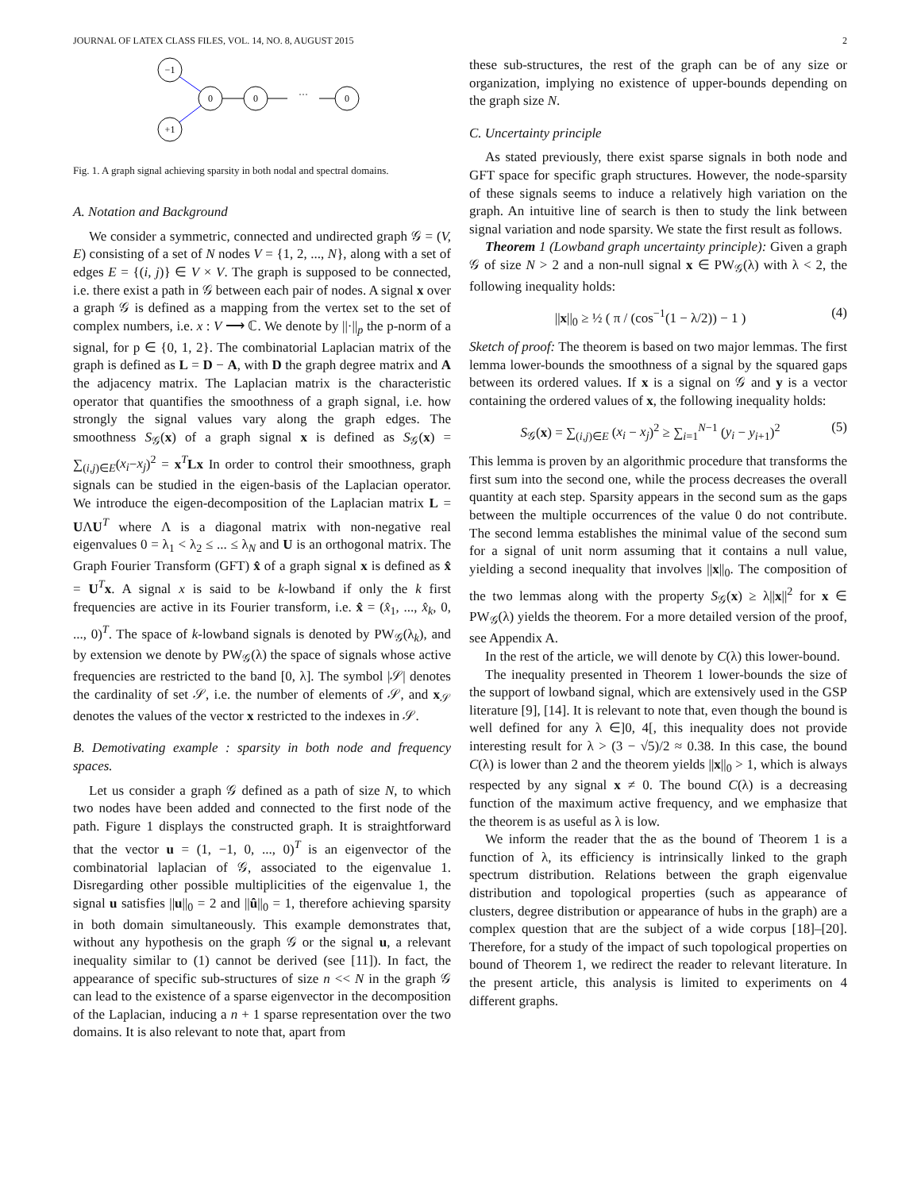JOURNAL OF LATEX CLASS FILES, VOL. 14, NO. 8, AUGUST 2015 2
−1
0
0
···
0
+1
Fig. 1. A graph signal achieving sparsity in both nodal and spectral domains.
A. Notation and Background
We consider a symmetric, connected and undirected graph 𝒢 = (V, E) consisting of a set of N nodes V = {1, 2, ..., N}, along with a set of edges E = {(i, j)} ∈ V × V. The graph is supposed to be connected, i.e. there exist a path in 𝒢 between each pair of nodes. A signal x over a graph 𝒢 is defined as a mapping from the vertex set to the set of complex numbers, i.e. x : V ⟶ ℂ. We denote by ||·||<sub>p</sub> the p-norm of a signal, for p ∈ {0, 1, 2}. The combinatorial Laplacian matrix of the graph is defined as L = D − A, with D the graph degree matrix and A the adjacency matrix. The Laplacian matrix is the characteristic operator that quantifies the smoothness of a graph signal, i.e. how strongly the signal values vary along the graph edges. The smoothness S<sub>𝒢</sub>(x) of a graph signal x is defined as S<sub>𝒢</sub>(x) = ∑<sub>(i,j)∈E</sub>(x<sub>i</sub>−x<sub>j</sub>)<sup>2</sup> = x<sup>T</sup>Lx In order to control their smoothness, graph signals can be studied in the eigen-basis of the Laplacian operator. We introduce the eigen-decomposition of the Laplacian matrix L = UΛU<sup>T</sup> where Λ is a diagonal matrix with non-negative real eigenvalues 0 = λ<sub>1</sub> < λ<sub>2</sub> ≤ ... ≤ λ<sub>N</sub> and U is an orthogonal matrix. The Graph Fourier Transform (GFT) x̂ of a graph signal x is defined as x̂ = U<sup>T</sup>x. A signal x is said to be k-lowband if only the k first frequencies are active in its Fourier transform, i.e. x̂ = (x̂<sub>1</sub>, ..., x̂<sub>k</sub>, 0, ..., 0)<sup>T</sup>. The space of k-lowband signals is denoted by PW<sub>𝒢</sub>(λ<sub>k</sub>), and by extension we denote by PW<sub>𝒢</sub>(λ) the space of signals whose active frequencies are restricted to the band [0, λ]. The symbol |𝒮| denotes the cardinality of set 𝒮, i.e. the number of elements of 𝒮, and x<sub>𝒮</sub> denotes the values of the vector x restricted to the indexes in 𝒮.
B. Demotivating example : sparsity in both node and frequency spaces.
Let us consider a graph 𝒢 defined as a path of size N, to which two nodes have been added and connected to the first node of the path. Figure 1 displays the constructed graph. It is straightforward that the vector u = (1, −1, 0, ..., 0)<sup>T</sup> is an eigenvector of the combinatorial laplacian of 𝒢, associated to the eigenvalue 1. Disregarding other possible multiplicities of the eigenvalue 1, the signal u satisfies ||u||<sub>0</sub> = 2 and ||û||<sub>0</sub> = 1, therefore achieving sparsity in both domain simultaneously. This example demonstrates that, without any hypothesis on the graph 𝒢 or the signal u, a relevant inequality similar to (1) cannot be derived (see [11]). In fact, the appearance of specific sub-structures of size n << N in the graph 𝒢 can lead to the existence of a sparse eigenvector in the decomposition of the Laplacian, inducing a n + 1 sparse representation over the two domains. It is also relevant to note that, apart from
these sub-structures, the rest of the graph can be of any size or organization, implying no existence of upper-bounds depending on the graph size N.
C. Uncertainty principle
As stated previously, there exist sparse signals in both node and GFT space for specific graph structures. However, the node-sparsity of these signals seems to induce a relatively high variation on the graph. An intuitive line of search is then to study the link between signal variation and node sparsity. We state the first result as follows.
Theorem 1 (Lowband graph uncertainty principle): Given a graph 𝒢 of size N > 2 and a non-null signal x ∈ PW<sub>𝒢</sub>(λ) with λ < 2, the following inequality holds:
||x||<sub>0</sub> ≥ ½ ( π / (cos<sup>−1</sup>(1 − λ/2)) − 1 ) (4)
Sketch of proof: The theorem is based on two major lemmas. The first lemma lower-bounds the smoothness of a signal by the squared gaps between its ordered values. If x is a signal on 𝒢 and y is a vector containing the ordered values of x, the following inequality holds:
S<sub>𝒢</sub>(x) = ∑<sub>(i,j)∈E</sub> (x<sub>i</sub> − x<sub>j</sub>)<sup>2</sup> ≥ ∑<sub>i=1</sub><sup>N−1</sup> (y<sub>i</sub> − y<sub>i+1</sub>)<sup>2</sup> (5)
This lemma is proven by an algorithmic procedure that transforms the first sum into the second one, while the process decreases the overall quantity at each step. Sparsity appears in the second sum as the gaps between the multiple occurrences of the value 0 do not contribute. The second lemma establishes the minimal value of the second sum for a signal of unit norm assuming that it contains a null value, yielding a second inequality that involves ||x||<sub>0</sub>. The composition of the two lemmas along with the property S<sub>𝒢</sub>(x) ≥ λ||x||<sup>2</sup> for x ∈ PW<sub>𝒢</sub>(λ) yields the theorem. For a more detailed version of the proof, see Appendix A.
In the rest of the article, we will denote by C(λ) this lower-bound.
The inequality presented in Theorem 1 lower-bounds the size of the support of lowband signal, which are extensively used in the GSP literature [9], [14]. It is relevant to note that, even though the bound is well defined for any λ ∈]0, 4[, this inequality does not provide interesting result for λ > (3 − √5)/2 ≈ 0.38. In this case, the bound C(λ) is lower than 2 and the theorem yields ||x||<sub>0</sub> > 1, which is always respected by any signal x ≠ 0. The bound C(λ) is a decreasing function of the maximum active frequency, and we emphasize that the theorem is as useful as λ is low.
We inform the reader that the as the bound of Theorem 1 is a function of λ, its efficiency is intrinsically linked to the graph spectrum distribution. Relations between the graph eigenvalue distribution and topological properties (such as appearance of clusters, degree distribution or appearance of hubs in the graph) are a complex question that are the subject of a wide corpus [18]–[20]. Therefore, for a study of the impact of such topological properties on bound of Theorem 1, we redirect the reader to relevant literature. In the present article, this analysis is limited to experiments on 4 different graphs.